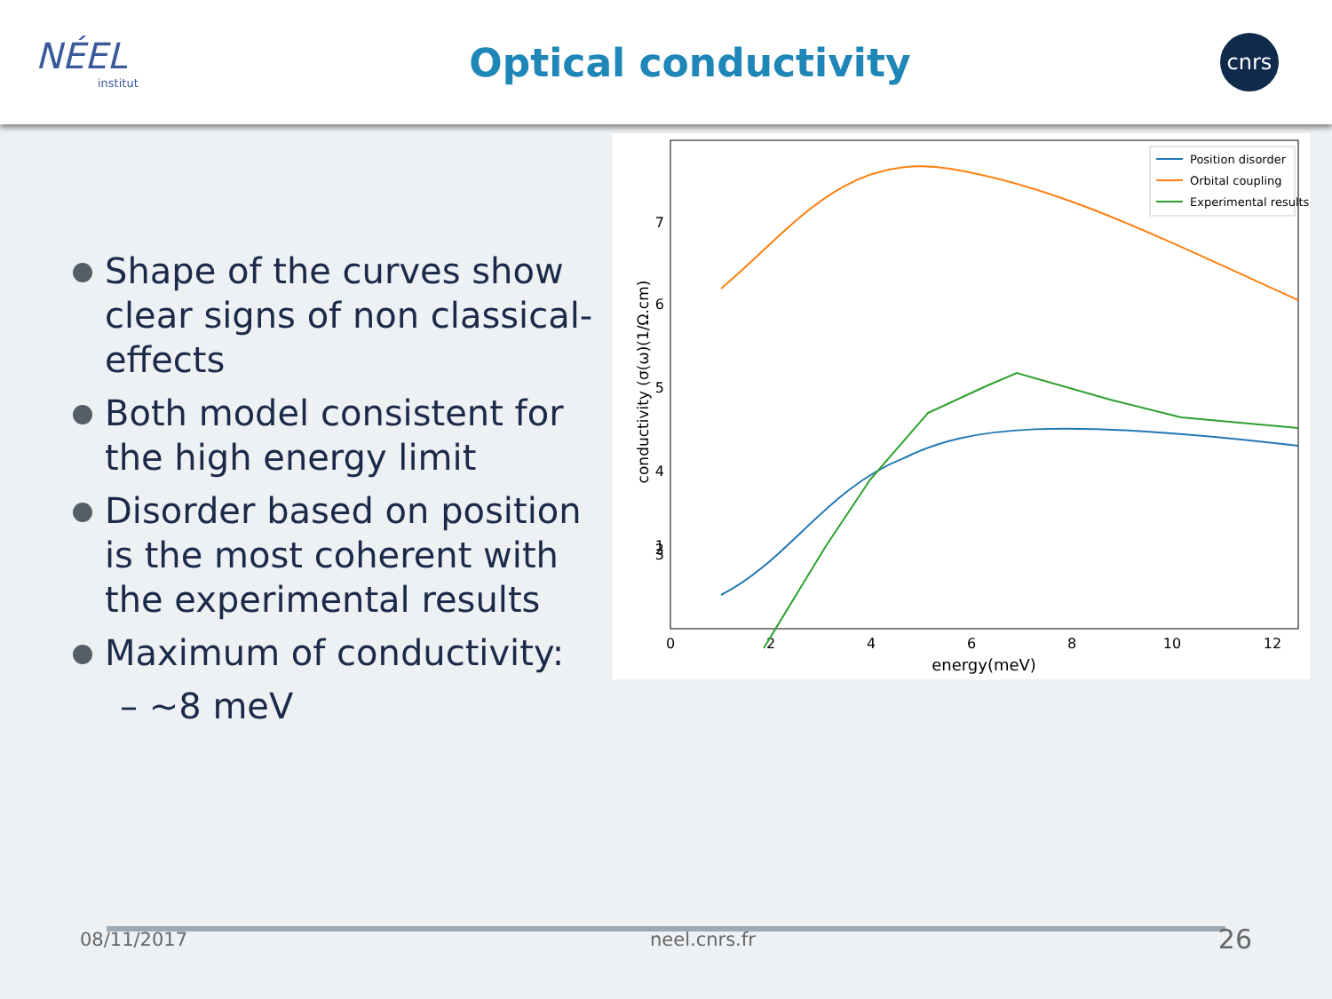NÉEL
institut
Optical conductivity
cnrs
Shape of the curves show clear signs of non classical-effects
Both model consistent for the high energy limit
Disorder based on position is the most coherent with the experimental results
Maximum of conductivity:
– ~8 meV
7
6
5
4
3
2
1
0
2
4
6
8
10
12
energy(meV)
conductivity (σ(ω)(1/Ω.cm)
Position disorder
Orbital coupling
Experimental results
08/11/2017 neel.cnrs.fr 26